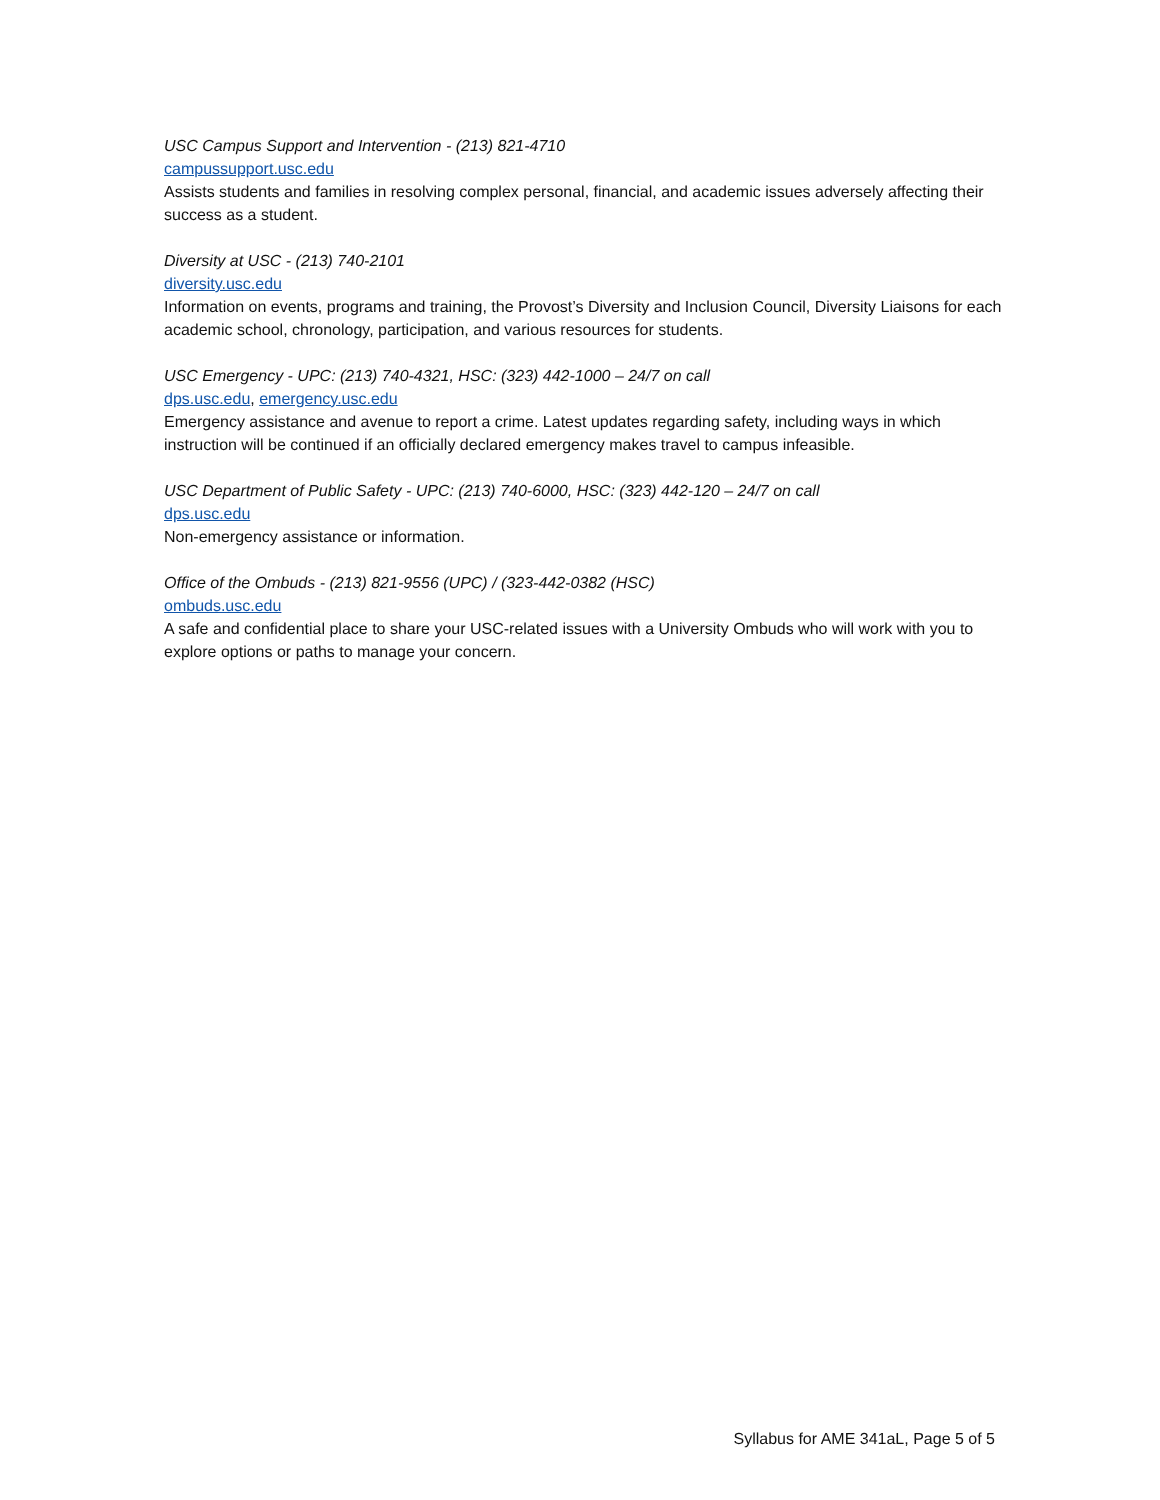USC Campus Support and Intervention - (213) 821-4710
campussupport.usc.edu
Assists students and families in resolving complex personal, financial, and academic issues adversely affecting their success as a student.
Diversity at USC - (213) 740-2101
diversity.usc.edu
Information on events, programs and training, the Provost’s Diversity and Inclusion Council, Diversity Liaisons for each academic school, chronology, participation, and various resources for students.
USC Emergency - UPC: (213) 740-4321, HSC: (323) 442-1000 – 24/7 on call
dps.usc.edu, emergency.usc.edu
Emergency assistance and avenue to report a crime. Latest updates regarding safety, including ways in which instruction will be continued if an officially declared emergency makes travel to campus infeasible.
USC Department of Public Safety - UPC: (213) 740-6000, HSC: (323) 442-120 – 24/7 on call
dps.usc.edu
Non-emergency assistance or information.
Office of the Ombuds - (213) 821-9556 (UPC) / (323-442-0382 (HSC)
ombuds.usc.edu
A safe and confidential place to share your USC-related issues with a University Ombuds who will work with you to explore options or paths to manage your concern.
Syllabus for AME 341aL, Page 5 of 5